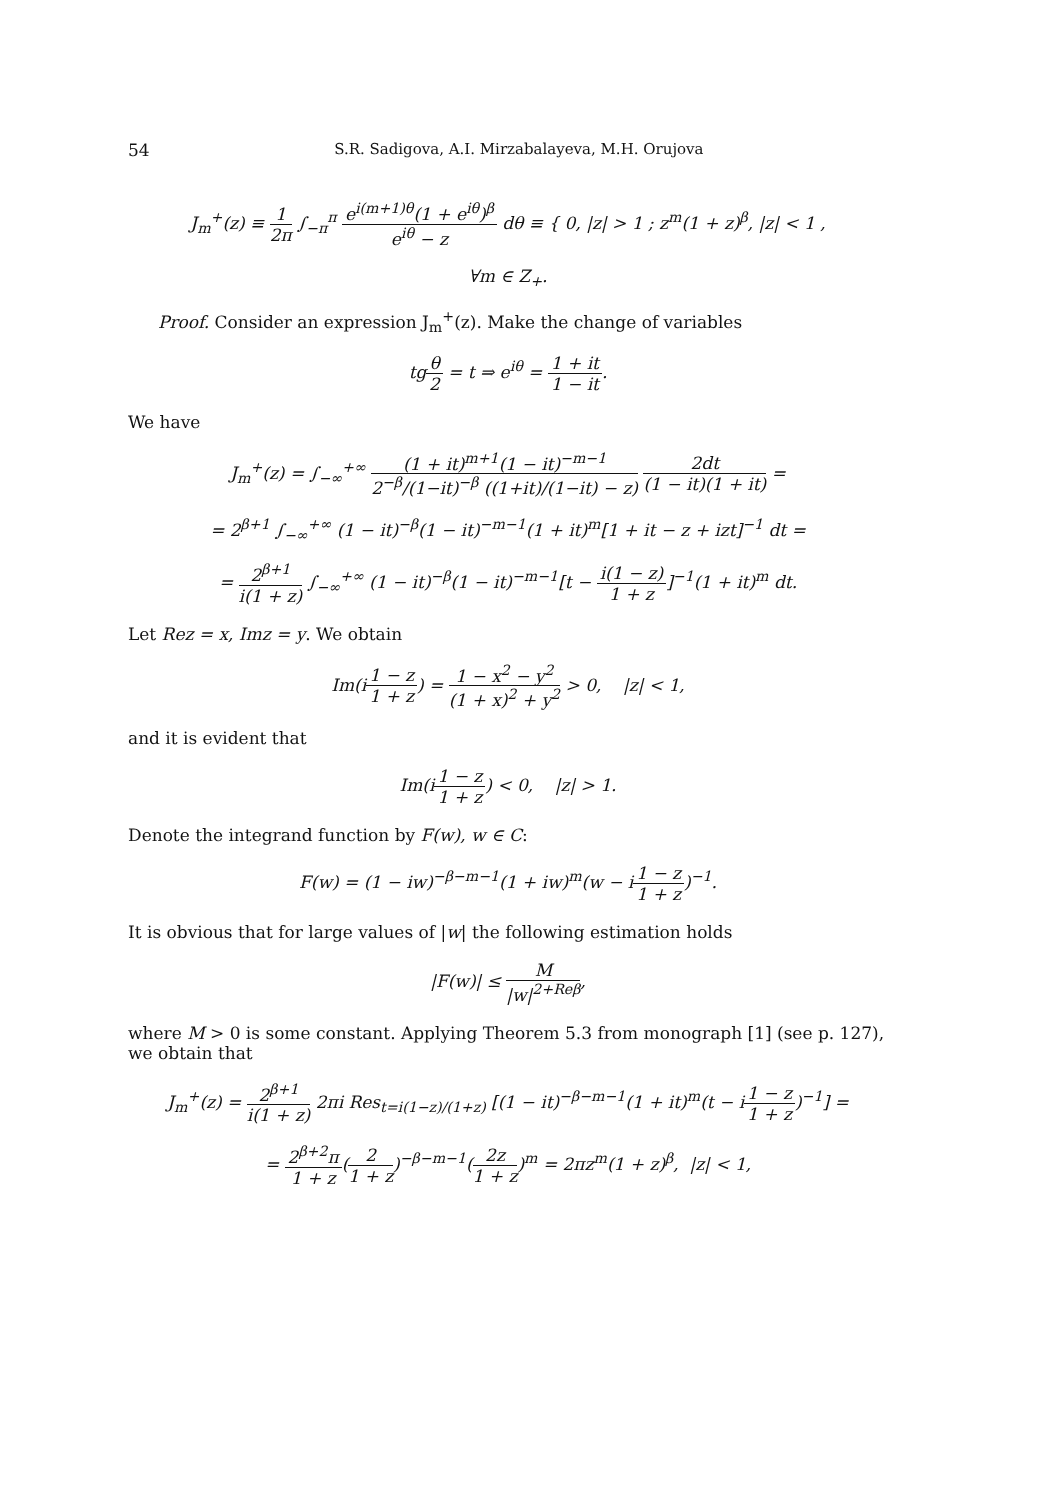54 S.R. Sadigova, A.I. Mirzabalayeva, M.H. Orujova
J<sub>m</sub><sup>+</sup>(z) ≡ 1 2π ∫<sub>−π</sub><sup>π</sup> e<sup>i(m+1)θ</sup>(1 + e<sup>iθ</sup>)<sup>β</sup> e<sup>iθ</sup> − z dθ ≡ { 0, |z| > 1 ; z<sup>m</sup>(1 + z)<sup>β</sup>, |z| < 1 ,
∀m ∈ Z<sub>+</sub>.
Proof. Consider an expression J<sub>m</sub><sup>+</sup>(z). Make the change of variables
tgθ 2 = t ⇒ e<sup>iθ</sup> = 1 + it 1 − it.
We have
J<sub>m</sub><sup>+</sup>(z) = ∫<sub>−∞</sub><sup>+∞</sup> (1 + it)<sup>m+1</sup>(1 − it)<sup>−m−1</sup> 2<sup>−β</sup>/(1−it)<sup>−β</sup> ((1+it)/(1−it) − z) 2dt (1 − it)(1 + it) =
= 2<sup>β+1</sup> ∫<sub>−∞</sub><sup>+∞</sup> (1 − it)<sup>−β</sup>(1 − it)<sup>−m−1</sup>(1 + it)<sup>m</sup>[1 + it − z + izt]<sup>−1</sup> dt =
= 2<sup>β+1</sup> i(1 + z) ∫<sub>−∞</sub><sup>+∞</sup> (1 − it)<sup>−β</sup>(1 − it)<sup>−m−1</sup>[t − i(1 − z) 1 + z]<sup>−1</sup>(1 + it)<sup>m</sup> dt.
Let Rez = x, Imz = y. We obtain
Im(i1 − z 1 + z) = 1 − x<sup>2</sup> − y<sup>2</sup> (1 + x)<sup>2</sup> + y<sup>2</sup> > 0, |z| < 1,
and it is evident that
Im(i1 − z 1 + z) < 0, |z| > 1.
Denote the integrand function by F(w), w ∈ C:
F(w) = (1 − iw)<sup>−β−m−1</sup>(1 + iw)<sup>m</sup>(w − i1 − z 1 + z)<sup>−1</sup>.
It is obvious that for large values of |w| the following estimation holds
|F(w)| ≤ M |w|<sup>2+Reβ</sup>,
where M > 0 is some constant. Applying Theorem 5.3 from monograph [1] (see p. 127), we obtain that
J<sub>m</sub><sup>+</sup>(z) = 2<sup>β+1</sup> i(1 + z) 2πi Res<sub>t=i(1−z)/(1+z)</sub> [(1 − it)<sup>−β−m−1</sup>(1 + it)<sup>m</sup>(t − i1 − z 1 + z)<sup>−1</sup>] =
= 2<sup>β+2</sup>π 1 + z(2 1 + z)<sup>−β−m−1</sup>(2z 1 + z)<sup>m</sup> = 2πz<sup>m</sup>(1 + z)<sup>β</sup>, |z| < 1,